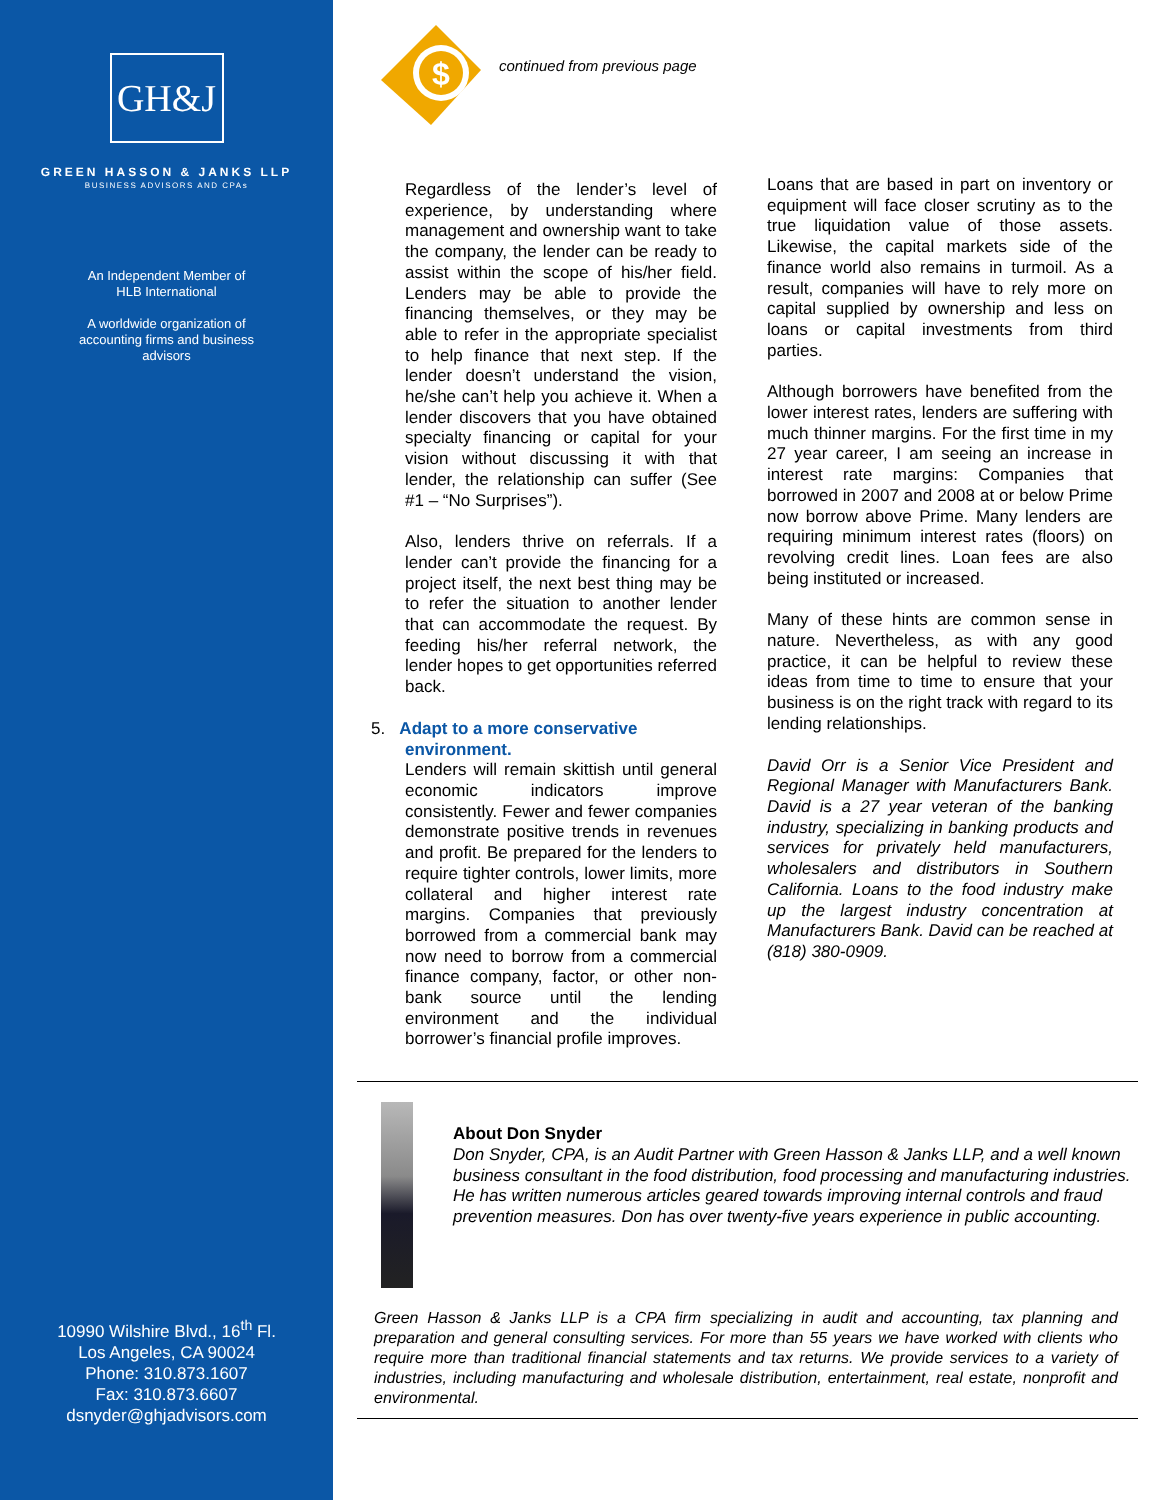GH&J
GREEN HASSON & JANKS LLP
BUSINESS ADVISORS AND CPAs
An Independent Member of HLB International
A worldwide organization of accounting firms and business advisors
10990 Wilshire Blvd., 16<sup>th</sup> Fl.
Los Angeles, CA 90024
Phone: 310.873.1607
Fax: 310.873.6607
dsnyder@ghjadvisors.com
$
continued from previous page
Regardless of the lender’s level of experience, by understanding where management and ownership want to take the company, the lender can be ready to assist within the scope of his/her field. Lenders may be able to provide the financing themselves, or they may be able to refer in the appropriate specialist to help finance that next step. If the lender doesn’t understand the vision, he/she can’t help you achieve it. When a lender discovers that you have obtained specialty financing or capital for your vision without discussing it with that lender, the relationship can suffer (See #1 – “No Surprises”).
Also, lenders thrive on referrals. If a lender can’t provide the financing for a project itself, the next best thing may be to refer the situation to another lender that can accommodate the request. By feeding his/her referral network, the lender hopes to get opportunities referred back.
5. Adapt to a more conservative
environment.
Lenders will remain skittish until general economic indicators improve consistently. Fewer and fewer companies demonstrate positive trends in revenues and profit. Be prepared for the lenders to require tighter controls, lower limits, more collateral and higher interest rate margins. Companies that previously borrowed from a commercial bank may now need to borrow from a commercial finance company, factor, or other non-bank source until the lending environment and the individual borrower’s financial profile improves.
Loans that are based in part on inventory or equipment will face closer scrutiny as to the true liquidation value of those assets. Likewise, the capital markets side of the finance world also remains in turmoil. As a result, companies will have to rely more on capital supplied by ownership and less on loans or capital investments from third parties.
Although borrowers have benefited from the lower interest rates, lenders are suffering with much thinner margins. For the first time in my 27 year career, I am seeing an increase in interest rate margins: Companies that borrowed in 2007 and 2008 at or below Prime now borrow above Prime. Many lenders are requiring minimum interest rates (floors) on revolving credit lines. Loan fees are also being instituted or increased.
Many of these hints are common sense in nature. Nevertheless, as with any good practice, it can be helpful to review these ideas from time to time to ensure that your business is on the right track with regard to its lending relationships.
David Orr is a Senior Vice President and Regional Manager with Manufacturers Bank. David is a 27 year veteran of the banking industry, specializing in banking products and services for privately held manufacturers, wholesalers and distributors in Southern California. Loans to the food industry make up the largest industry concentration at Manufacturers Bank. David can be reached at (818) 380-0909.
About Don Snyder
Don Snyder, CPA, is an Audit Partner with Green Hasson & Janks LLP, and a well known business consultant in the food distribution, food processing and manufacturing industries. He has written numerous articles geared towards improving internal controls and fraud prevention measures. Don has over twenty-five years experience in public accounting.
Green Hasson & Janks LLP is a CPA firm specializing in audit and accounting, tax planning and preparation and general consulting services. For more than 55 years we have worked with clients who require more than traditional financial statements and tax returns. We provide services to a variety of industries, including manufacturing and wholesale distribution, entertainment, real estate, nonprofit and environmental.